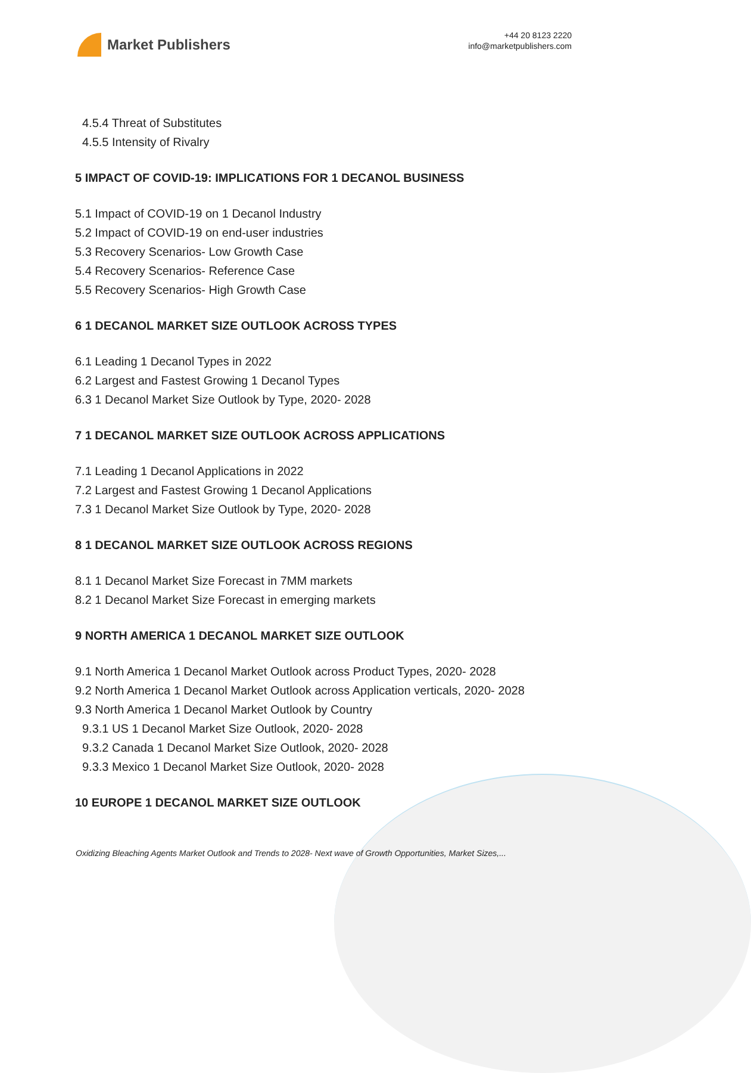Market Publishers
+44 20 8123 2220
info@marketpublishers.com
4.5.4 Threat of Substitutes
4.5.5 Intensity of Rivalry
5 IMPACT OF COVID-19: IMPLICATIONS FOR 1 DECANOL BUSINESS
5.1 Impact of COVID-19 on 1 Decanol Industry
5.2 Impact of COVID-19 on end-user industries
5.3 Recovery Scenarios- Low Growth Case
5.4 Recovery Scenarios- Reference Case
5.5 Recovery Scenarios- High Growth Case
6 1 DECANOL MARKET SIZE OUTLOOK ACROSS TYPES
6.1 Leading 1 Decanol Types in 2022
6.2 Largest and Fastest Growing 1 Decanol Types
6.3 1 Decanol Market Size Outlook by Type, 2020- 2028
7 1 DECANOL MARKET SIZE OUTLOOK ACROSS APPLICATIONS
7.1 Leading 1 Decanol Applications in 2022
7.2 Largest and Fastest Growing 1 Decanol Applications
7.3 1 Decanol Market Size Outlook by Type, 2020- 2028
8 1 DECANOL MARKET SIZE OUTLOOK ACROSS REGIONS
8.1 1 Decanol Market Size Forecast in 7MM markets
8.2 1 Decanol Market Size Forecast in emerging markets
9 NORTH AMERICA 1 DECANOL MARKET SIZE OUTLOOK
9.1 North America 1 Decanol Market Outlook across Product Types, 2020- 2028
9.2 North America 1 Decanol Market Outlook across Application verticals, 2020- 2028
9.3 North America 1 Decanol Market Outlook by Country
9.3.1 US 1 Decanol Market Size Outlook, 2020- 2028
9.3.2 Canada 1 Decanol Market Size Outlook, 2020- 2028
9.3.3 Mexico 1 Decanol Market Size Outlook, 2020- 2028
10 EUROPE 1 DECANOL MARKET SIZE OUTLOOK
Oxidizing Bleaching Agents Market Outlook and Trends to 2028- Next wave of Growth Opportunities, Market Sizes,...